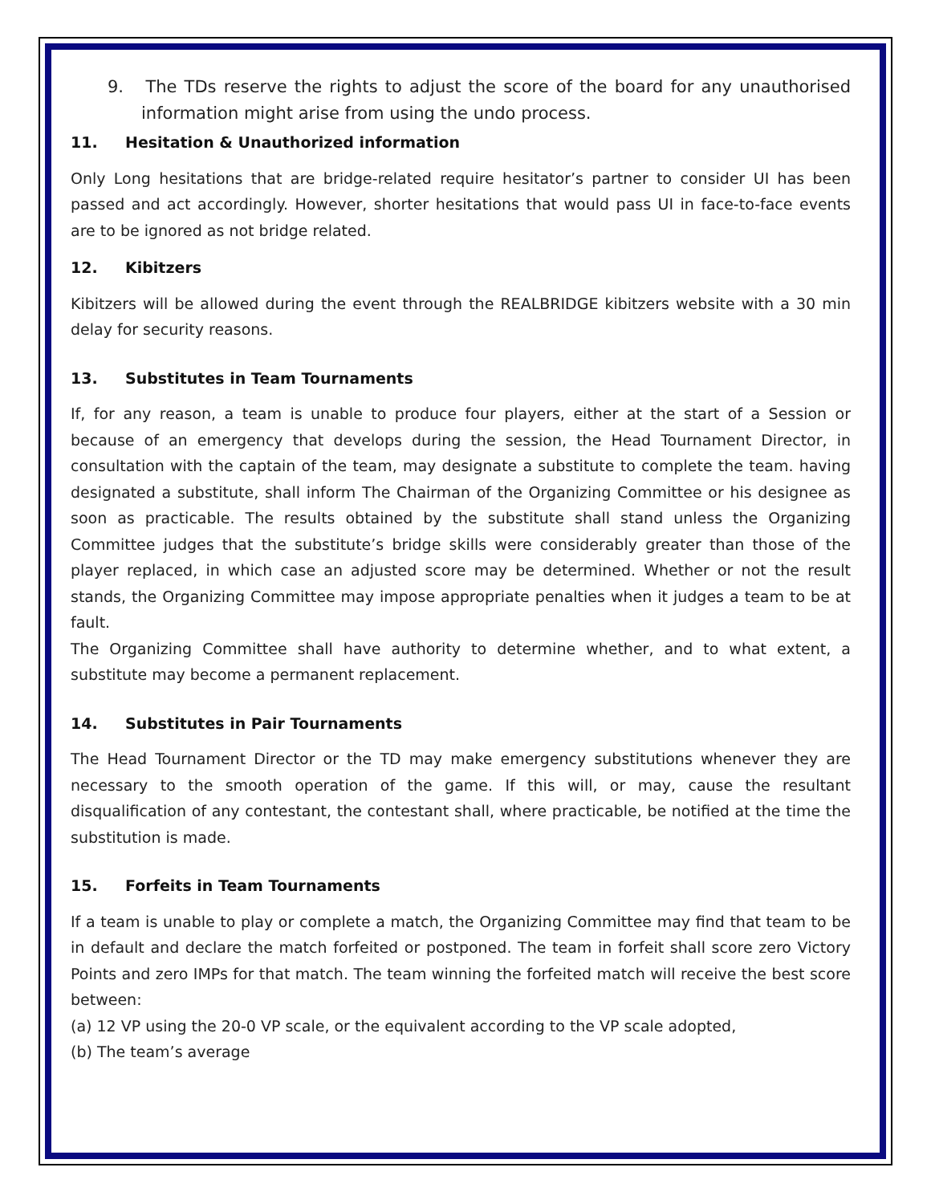9. The TDs reserve the rights to adjust the score of the board for any unauthorised information might arise from using the undo process.
11. Hesitation & Unauthorized information
Only Long hesitations that are bridge-related require hesitator’s partner to consider UI has been passed and act accordingly. However, shorter hesitations that would pass UI in face-to-face events are to be ignored as not bridge related.
12. Kibitzers
Kibitzers will be allowed during the event through the REALBRIDGE kibitzers website with a 30 min delay for security reasons.
13. Substitutes in Team Tournaments
If, for any reason, a team is unable to produce four players, either at the start of a Session or because of an emergency that develops during the session, the Head Tournament Director, in consultation with the captain of the team, may designate a substitute to complete the team. having designated a substitute, shall inform The Chairman of the Organizing Committee or his designee as soon as practicable. The results obtained by the substitute shall stand unless the Organizing Committee judges that the substitute’s bridge skills were considerably greater than those of the player replaced, in which case an adjusted score may be determined. Whether or not the result stands, the Organizing Committee may impose appropriate penalties when it judges a team to be at fault.
The Organizing Committee shall have authority to determine whether, and to what extent, a substitute may become a permanent replacement.
14. Substitutes in Pair Tournaments
The Head Tournament Director or the TD may make emergency substitutions whenever they are necessary to the smooth operation of the game. If this will, or may, cause the resultant disqualification of any contestant, the contestant shall, where practicable, be notified at the time the substitution is made.
15. Forfeits in Team Tournaments
If a team is unable to play or complete a match, the Organizing Committee may find that team to be in default and declare the match forfeited or postponed. The team in forfeit shall score zero Victory Points and zero IMPs for that match. The team winning the forfeited match will receive the best score between:
(a) 12 VP using the 20-0 VP scale, or the equivalent according to the VP scale adopted,
(b) The team’s average